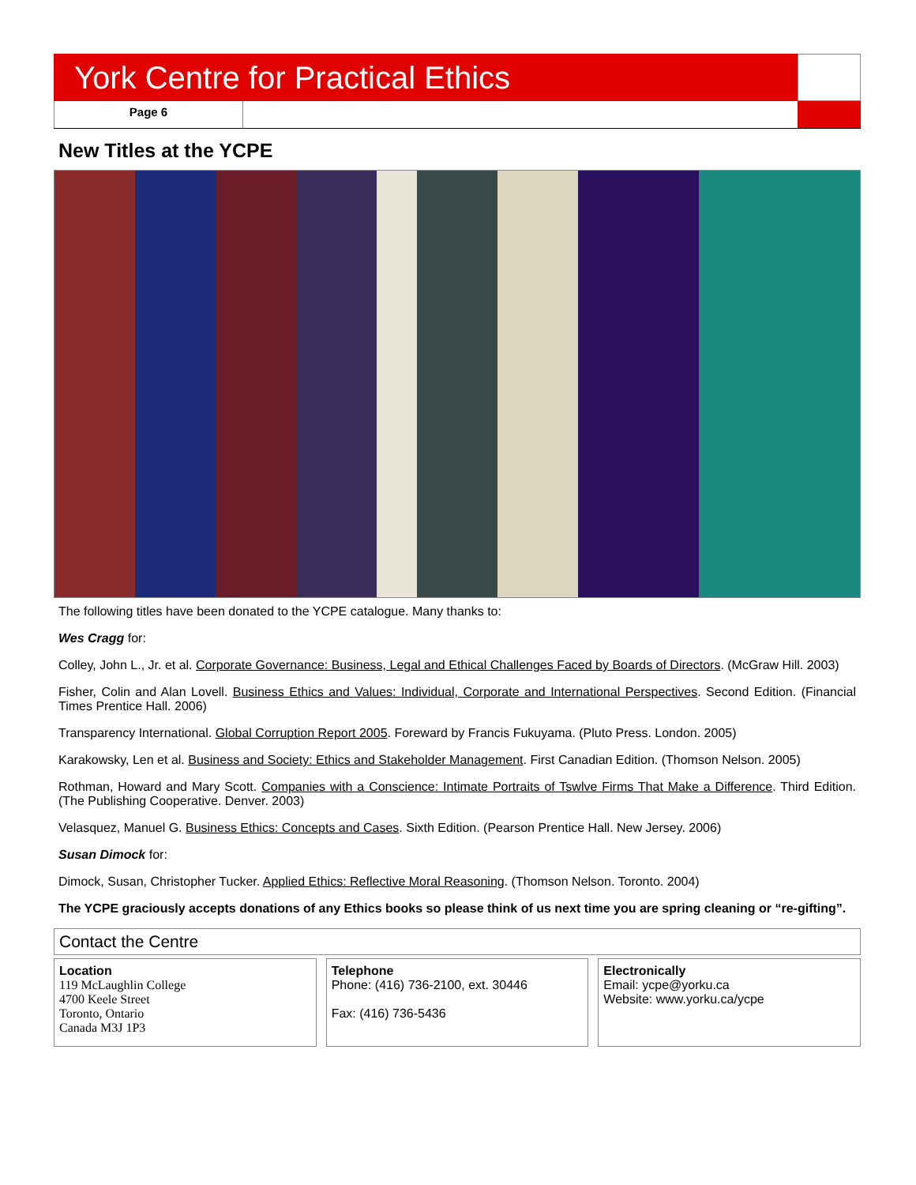York Centre for Practical Ethics
Page 6
New Titles at the YCPE
The following titles have been donated to the YCPE catalogue. Many thanks to:
Wes Cragg for:
Colley, John L., Jr. et al. Corporate Governance: Business, Legal and Ethical Challenges Faced by Boards of Directors. (McGraw Hill. 2003)
Fisher, Colin and Alan Lovell. Business Ethics and Values: Individual, Corporate and International Perspectives. Second Edition. (Financial Times Prentice Hall. 2006)
Transparency International. Global Corruption Report 2005. Foreward by Francis Fukuyama. (Pluto Press. London. 2005)
Karakowsky, Len et al. Business and Society: Ethics and Stakeholder Management. First Canadian Edition. (Thomson Nelson. 2005)
Rothman, Howard and Mary Scott. Companies with a Conscience: Intimate Portraits of Tswlve Firms That Make a Difference. Third Edition. (The Publishing Cooperative. Denver. 2003)
Velasquez, Manuel G. Business Ethics: Concepts and Cases. Sixth Edition. (Pearson Prentice Hall. New Jersey. 2006)
Susan Dimock for:
Dimock, Susan, Christopher Tucker. Applied Ethics: Reflective Moral Reasoning. (Thomson Nelson. Toronto. 2004)
The YCPE graciously accepts donations of any Ethics books so please think of us next time you are spring cleaning or “re-gifting”.
Contact the Centre
Location
119 McLaughlin College
4700 Keele Street
Toronto, Ontario
Canada M3J 1P3
Telephone
Phone: (416) 736-2100, ext. 30446
Fax: (416) 736-5436
Electronically
Email: ycpe@yorku.ca
Website: www.yorku.ca/ycpe